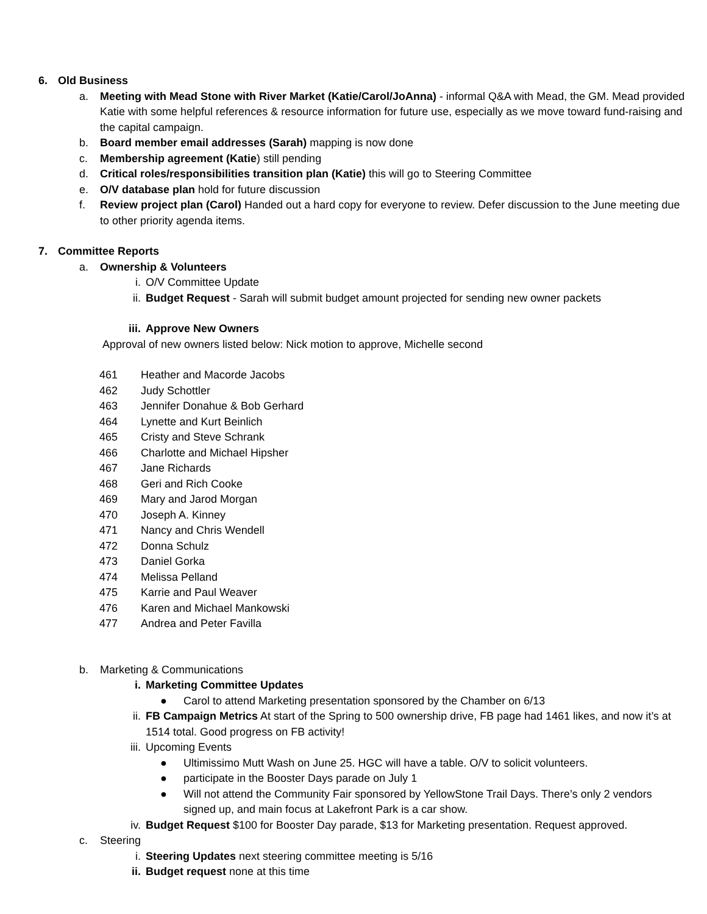6. Old Business
a. Meeting with Mead Stone with River Market (Katie/Carol/JoAnna) - informal Q&A with Mead, the GM. Mead provided Katie with some helpful references & resource information for future use, especially as we move toward fund-raising and the capital campaign.
b. Board member email addresses (Sarah) mapping is now done
c. Membership agreement (Katie) still pending
d. Critical roles/responsibilities transition plan (Katie) this will go to Steering Committee
e. O/V database plan hold for future discussion
f. Review project plan (Carol) Handed out a hard copy for everyone to review. Defer discussion to the June meeting due to other priority agenda items.
7. Committee Reports
a. Ownership & Volunteers
i. O/V Committee Update
ii. Budget Request - Sarah will submit budget amount projected for sending new owner packets
iii. Approve New Owners
Approval of new owners listed below: Nick motion to approve, Michelle second
461 Heather and Macorde Jacobs
462 Judy Schottler
463 Jennifer Donahue & Bob Gerhard
464 Lynette and Kurt Beinlich
465 Cristy and Steve Schrank
466 Charlotte and Michael Hipsher
467 Jane Richards
468 Geri and Rich Cooke
469 Mary and Jarod Morgan
470 Joseph A. Kinney
471 Nancy and Chris Wendell
472 Donna Schulz
473 Daniel Gorka
474 Melissa Pelland
475 Karrie and Paul Weaver
476 Karen and Michael Mankowski
477 Andrea and Peter Favilla
b. Marketing & Communications
i. Marketing Committee Updates
● Carol to attend Marketing presentation sponsored by the Chamber on 6/13
ii. FB Campaign Metrics At start of the Spring to 500 ownership drive, FB page had 1461 likes, and now it’s at 1514 total. Good progress on FB activity!
iii. Upcoming Events
● Ultimissimo Mutt Wash on June 25. HGC will have a table. O/V to solicit volunteers.
● participate in the Booster Days parade on July 1
● Will not attend the Community Fair sponsored by YellowStone Trail Days. There’s only 2 vendors signed up, and main focus at Lakefront Park is a car show.
iv. Budget Request $100 for Booster Day parade, $13 for Marketing presentation. Request approved.
c. Steering
i. Steering Updates next steering committee meeting is 5/16
ii. Budget request none at this time